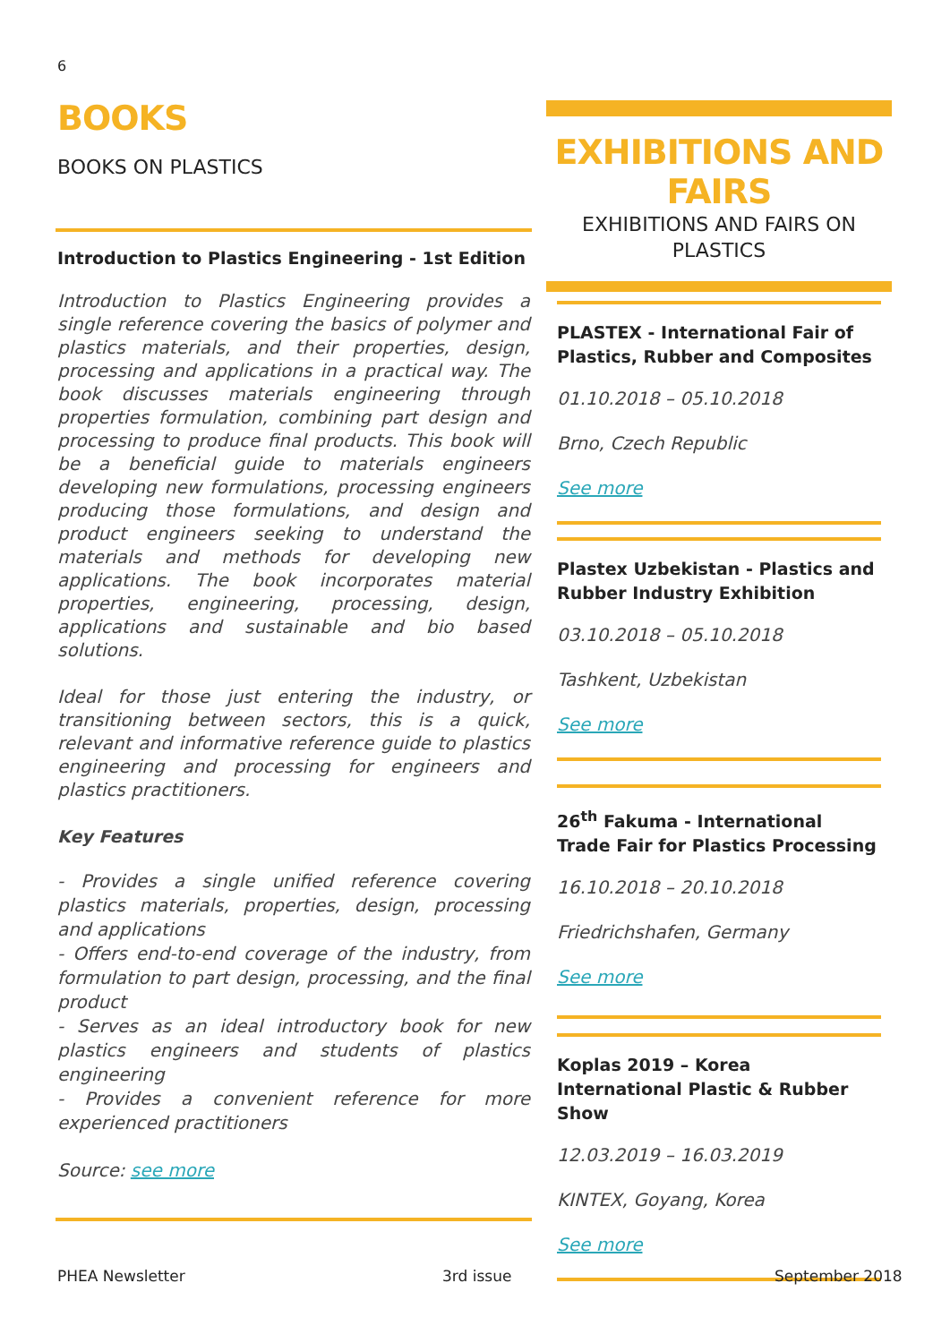6
BOOKS
BOOKS ON PLASTICS
Introduction to Plastics Engineering - 1st Edition
Introduction to Plastics Engineering provides a single reference covering the basics of polymer and plastics materials, and their properties, design, processing and applications in a practical way. The book discusses materials engineering through properties formulation, combining part design and processing to produce final products. This book will be a beneficial guide to materials engineers developing new formulations, processing engineers producing those formulations, and design and product engineers seeking to understand the materials and methods for developing new applications. The book incorporates material properties, engineering, processing, design, applications and sustainable and bio based solutions.
Ideal for those just entering the industry, or transitioning between sectors, this is a quick, relevant and informative reference guide to plastics engineering and processing for engineers and plastics practitioners.
Key Features
- Provides a single unified reference covering plastics materials, properties, design, processing and applications
- Offers end-to-end coverage of the industry, from formulation to part design, processing, and the final product
- Serves as an ideal introductory book for new plastics engineers and students of plastics engineering
- Provides a convenient reference for more experienced practitioners
Source: see more
EXHIBITIONS AND FAIRS
EXHIBITIONS AND FAIRS ON
PLASTICS
PLASTEX - International Fair of Plastics, Rubber and Composites
01.10.2018 – 05.10.2018
Brno, Czech Republic
See more
Plastex Uzbekistan - Plastics and Rubber Industry Exhibition
03.10.2018 – 05.10.2018
Tashkent, Uzbekistan
See more
26<sup>th</sup> Fakuma - International Trade Fair for Plastics Processing
16.10.2018 – 20.10.2018
Friedrichshafen, Germany
See more
Koplas 2019 – Korea International Plastic & Rubber Show
12.03.2019 – 16.03.2019
KINTEX, Goyang, Korea
See more
PHEA Newsletter 3rd issue September 2018